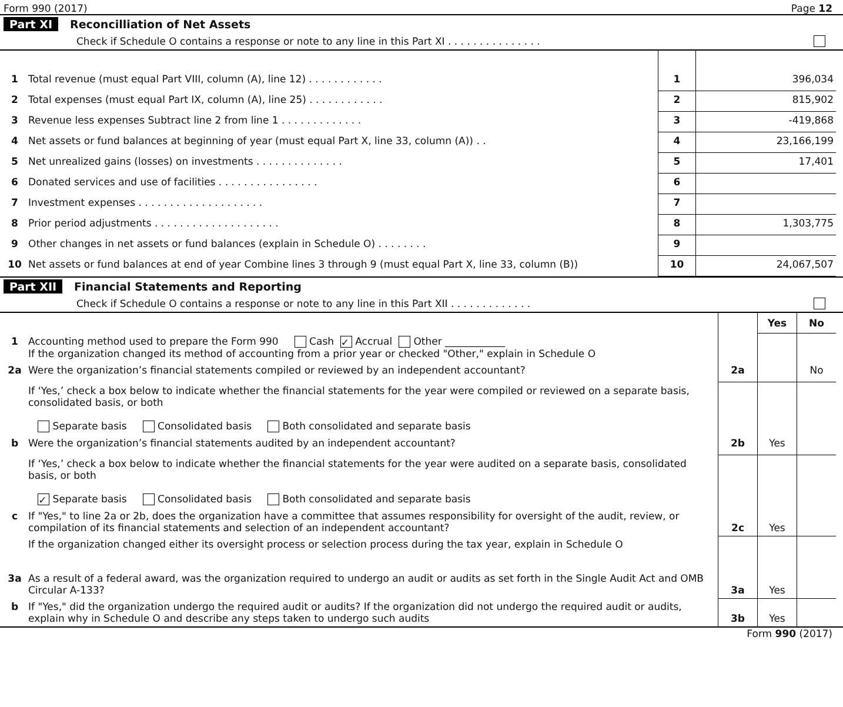Form 990 (2017) Page 12
Part XI Reconcilliation of Net Assets
Check if Schedule O contains a response or note to any line in this Part XI . . . . . . . . . . . . . . .
| 1 | Total revenue (must equal Part VIII, column (A), line 12) . . . . . . . . . . . . | 1 | 396,034 |
| 2 | Total expenses (must equal Part IX, column (A), line 25) . . . . . . . . . . . . | 2 | 815,902 |
| 3 | Revenue less expenses Subtract line 2 from line 1 . . . . . . . . . . . . . | 3 | -419,868 |
| 4 | Net assets or fund balances at beginning of year (must equal Part X, line 33, column (A)) . . | 4 | 23,166,199 |
| 5 | Net unrealized gains (losses) on investments . . . . . . . . . . . . . . | 5 | 17,401 |
| 6 | Donated services and use of facilities . . . . . . . . . . . . . . . . | 6 | |
| 7 | Investment expenses . . . . . . . . . . . . . . . . . . . . | 7 | |
| 8 | Prior period adjustments . . . . . . . . . . . . . . . . . . . . | 8 | 1,303,775 |
| 9 | Other changes in net assets or fund balances (explain in Schedule O) . . . . . . . . | 9 | |
| 10 | Net assets or fund balances at end of year Combine lines 3 through 9 (must equal Part X, line 33, column (B)) | 10 | 24,067,507 |
Part XII Financial Statements and Reporting
Check if Schedule O contains a response or note to any line in this Part XII . . . . . . . . . . . . .
| | | | Yes | No |
| 1 | Accounting method used to prepare the Form 990 Cash ✓ Accrual Other ____________ If the organization changed its method of accounting from a prior year or checked "Other," explain in Schedule O | | | |
| 2a | Were the organization’s financial statements compiled or reviewed by an independent accountant? | 2a | | No |
| | If ‘Yes,’ check a box below to indicate whether the financial statements for the year were compiled or reviewed on a separate basis, consolidated basis, or both Separate basis Consolidated basis Both consolidated and separate basis | | | |
| b | Were the organization’s financial statements audited by an independent accountant? | 2b | Yes | |
| | If ‘Yes,’ check a box below to indicate whether the financial statements for the year were audited on a separate basis, consolidated basis, or both ✓ Separate basis Consolidated basis Both consolidated and separate basis | | | |
| c | If "Yes," to line 2a or 2b, does the organization have a committee that assumes responsibility for oversight of the audit, review, or compilation of its financial statements and selection of an independent accountant? | 2c | Yes | |
| | If the organization changed either its oversight process or selection process during the tax year, explain in Schedule O | | | |
| 3a | As a result of a federal award, was the organization required to undergo an audit or audits as set forth in the Single Audit Act and OMB Circular A-133? | 3a | Yes | |
| b | If "Yes," did the organization undergo the required audit or audits? If the organization did not undergo the required audit or audits, explain why in Schedule O and describe any steps taken to undergo such audits | 3b | Yes | |
Form 990 (2017)